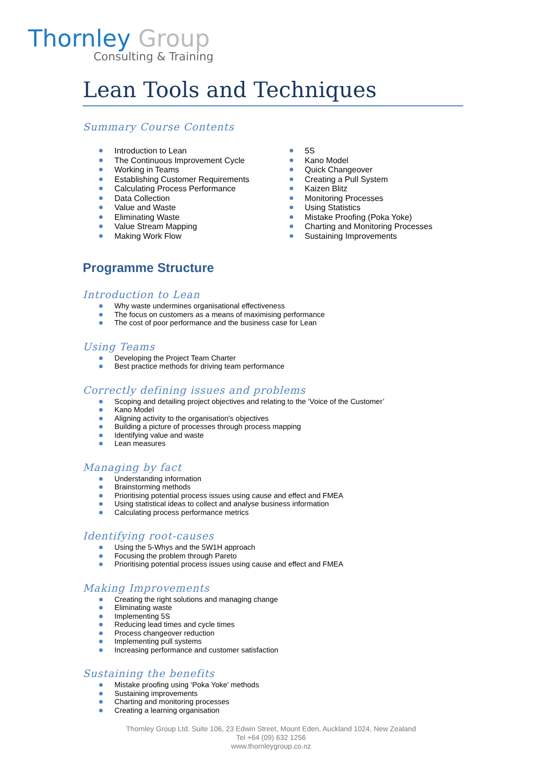Thornley Group
Consulting & Training
Lean Tools and Techniques
Summary Course Contents
Introduction to Lean
The Continuous Improvement Cycle
Working in Teams
Establishing Customer Requirements
Calculating Process Performance
Data Collection
Value and Waste
Eliminating Waste
Value Stream Mapping
Making Work Flow
5S
Kano Model
Quick Changeover
Creating a Pull System
Kaizen Blitz
Monitoring Processes
Using Statistics
Mistake Proofing (Poka Yoke)
Charting and Monitoring Processes
Sustaining Improvements
Programme Structure
Introduction to Lean
Why waste undermines organisational effectiveness
The focus on customers as a means of maximising performance
The cost of poor performance and the business case for Lean
Using Teams
Developing the Project Team Charter
Best practice methods for driving team performance
Correctly defining issues and problems
Scoping and detailing project objectives and relating to the ‘Voice of the Customer’
Kano Model
Aligning activity to the organisation's objectives
Building a picture of processes through process mapping
Identifying value and waste
Lean measures
Managing by fact
Understanding information
Brainstorming methods
Prioritising potential process issues using cause and effect and FMEA
Using statistical ideas to collect and analyse business information
Calculating process performance metrics
Identifying root-causes
Using the 5-Whys and the 5W1H approach
Focusing the problem through Pareto
Prioritising potential process issues using cause and effect and FMEA
Making Improvements
Creating the right solutions and managing change
Eliminating waste
Implementing 5S
Reducing lead times and cycle times
Process changeover reduction
Implementing pull systems
Increasing performance and customer satisfaction
Sustaining the benefits
Mistake proofing using ‘Poka Yoke’ methods
Sustaining improvements
Charting and monitoring processes
Creating a learning organisation
Thornley Group Ltd. Suite 106, 23 Edwin Street, Mount Eden, Auckland 1024, New Zealand
Tel +64 (09) 632 1256
www.thornleygroup.co.nz